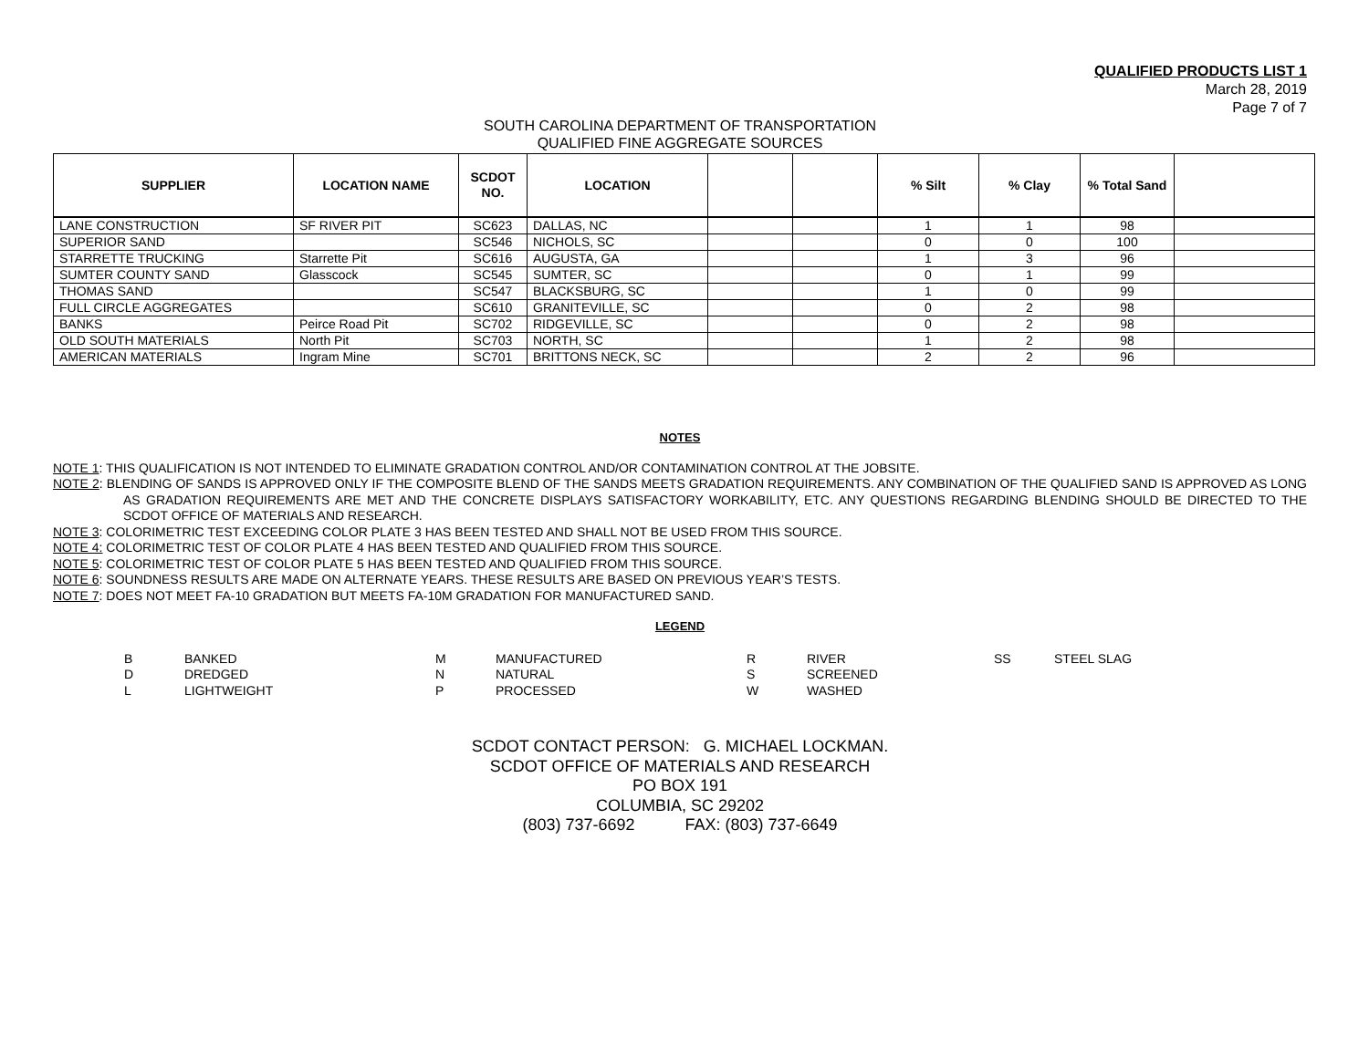QUALIFIED PRODUCTS LIST 1
March 28, 2019
Page 7 of 7
SOUTH CAROLINA DEPARTMENT OF TRANSPORTATION
QUALIFIED FINE AGGREGATE SOURCES
| SUPPLIER | LOCATION NAME | SCDOT NO. | LOCATION | | | % Silt | % Clay | % Total Sand | |
| --- | --- | --- | --- | --- | --- | --- | --- | --- | --- |
| LANE CONSTRUCTION | SF RIVER PIT | SC623 | DALLAS, NC | | | 1 | 1 | 98 | |
| SUPERIOR SAND | | SC546 | NICHOLS, SC | | | 0 | 0 | 100 | |
| STARRETTE TRUCKING | Starrette Pit | SC616 | AUGUSTA, GA | | | 1 | 3 | 96 | |
| SUMTER COUNTY SAND | Glasscock | SC545 | SUMTER, SC | | | 0 | 1 | 99 | |
| THOMAS SAND | | SC547 | BLACKSBURG, SC | | | 1 | 0 | 99 | |
| FULL CIRCLE AGGREGATES | | SC610 | GRANITEVILLE, SC | | | 0 | 2 | 98 | |
| BANKS | Peirce Road Pit | SC702 | RIDGEVILLE, SC | | | 0 | 2 | 98 | |
| OLD SOUTH MATERIALS | North Pit | SC703 | NORTH, SC | | | 1 | 2 | 98 | |
| AMERICAN MATERIALS | Ingram Mine | SC701 | BRITTONS NECK, SC | | | 2 | 2 | 96 | |
NOTES
NOTE 1: THIS QUALIFICATION IS NOT INTENDED TO ELIMINATE GRADATION CONTROL AND/OR CONTAMINATION CONTROL AT THE JOBSITE.
NOTE 2: BLENDING OF SANDS IS APPROVED ONLY IF THE COMPOSITE BLEND OF THE SANDS MEETS GRADATION REQUIREMENTS. ANY COMBINATION OF THE QUALIFIED SAND IS APPROVED AS LONG AS GRADATION REQUIREMENTS ARE MET AND THE CONCRETE DISPLAYS SATISFACTORY WORKABILITY, ETC. ANY QUESTIONS REGARDING BLENDING SHOULD BE DIRECTED TO THE SCDOT OFFICE OF MATERIALS AND RESEARCH.
NOTE 3: COLORIMETRIC TEST EXCEEDING COLOR PLATE 3 HAS BEEN TESTED AND SHALL NOT BE USED FROM THIS SOURCE.
NOTE 4: COLORIMETRIC TEST OF COLOR PLATE 4 HAS BEEN TESTED AND QUALIFIED FROM THIS SOURCE.
NOTE 5: COLORIMETRIC TEST OF COLOR PLATE 5 HAS BEEN TESTED AND QUALIFIED FROM THIS SOURCE.
NOTE 6: SOUNDNESS RESULTS ARE MADE ON ALTERNATE YEARS. THESE RESULTS ARE BASED ON PREVIOUS YEAR’S TESTS.
NOTE 7: DOES NOT MEET FA-10 GRADATION BUT MEETS FA-10M GRADATION FOR MANUFACTURED SAND.
LEGEND
| B | BANKED | M | MANUFACTURED | R | RIVER | SS | STEEL SLAG |
| D | DREDGED | N | NATURAL | S | SCREENED | | |
| L | LIGHTWEIGHT | P | PROCESSED | W | WASHED | | |
SCDOT CONTACT PERSON: G. MICHAEL LOCKMAN.
SCDOT OFFICE OF MATERIALS AND RESEARCH
PO BOX 191
COLUMBIA, SC 29202
(803) 737-6692 FAX: (803) 737-6649